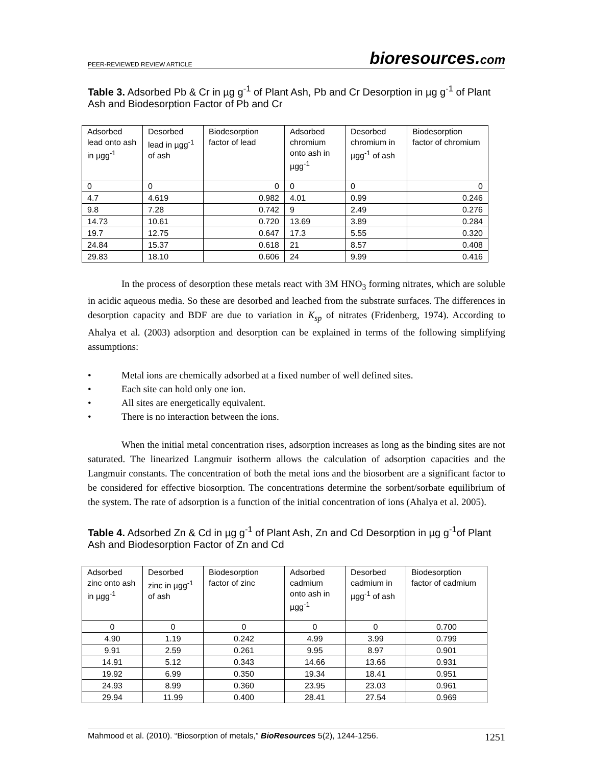PEER-REVIEWED REVIEW ARTICLE bioresources.com
Table 3. Adsorbed Pb & Cr in µg g<sup>-1</sup> of Plant Ash, Pb and Cr Desorption in µg g<sup>-1</sup> of Plant Ash and Biodesorption Factor of Pb and Cr
| Adsorbed lead onto ash in µgg<sup>-1</sup> | Desorbed lead in µgg<sup>-1</sup> of ash | Biodesorption factor of lead | Adsorbed chromium onto ash in µgg<sup>-1</sup> | Desorbed chromium in µgg<sup>-1</sup> of ash | Biodesorption factor of chromium |
| 0 | 0 | 0 | 0 | 0 | 0 |
| 4.7 | 4.619 | 0.982 | 4.01 | 0.99 | 0.246 |
| 9.8 | 7.28 | 0.742 | 9 | 2.49 | 0.276 |
| 14.73 | 10.61 | 0.720 | 13.69 | 3.89 | 0.284 |
| 19.7 | 12.75 | 0.647 | 17.3 | 5.55 | 0.320 |
| 24.84 | 15.37 | 0.618 | 21 | 8.57 | 0.408 |
| 29.83 | 18.10 | 0.606 | 24 | 9.99 | 0.416 |
In the process of desorption these metals react with 3M HNO<sub>3</sub> forming nitrates, which are soluble in acidic aqueous media. So these are desorbed and leached from the substrate surfaces. The differences in desorption capacity and BDF are due to variation in K<sub>sp</sub> of nitrates (Fridenberg, 1974). According to Ahalya et al. (2003) adsorption and desorption can be explained in terms of the following simplifying assumptions:
• Metal ions are chemically adsorbed at a fixed number of well defined sites.
• Each site can hold only one ion.
• All sites are energetically equivalent.
• There is no interaction between the ions.
When the initial metal concentration rises, adsorption increases as long as the binding sites are not saturated. The linearized Langmuir isotherm allows the calculation of adsorption capacities and the Langmuir constants. The concentration of both the metal ions and the biosorbent are a significant factor to be considered for effective biosorption. The concentrations determine the sorbent/sorbate equilibrium of the system. The rate of adsorption is a function of the initial concentration of ions (Ahalya et al. 2005).
Table 4. Adsorbed Zn & Cd in µg g<sup>-1</sup> of Plant Ash, Zn and Cd Desorption in µg g<sup>-1</sup>of Plant Ash and Biodesorption Factor of Zn and Cd
| Adsorbed zinc onto ash in µgg<sup>-1</sup> | Desorbed zinc in µgg<sup>-1</sup> of ash | Biodesorption factor of zinc | Adsorbed cadmium onto ash in µgg<sup>-1</sup> | Desorbed cadmium in µgg<sup>-1</sup> of ash | Biodesorption factor of cadmium |
| 0 | 0 | 0 | 0 | 0 | 0.700 |
| 4.90 | 1.19 | 0.242 | 4.99 | 3.99 | 0.799 |
| 9.91 | 2.59 | 0.261 | 9.95 | 8.97 | 0.901 |
| 14.91 | 5.12 | 0.343 | 14.66 | 13.66 | 0.931 |
| 19.92 | 6.99 | 0.350 | 19.34 | 18.41 | 0.951 |
| 24.93 | 8.99 | 0.360 | 23.95 | 23.03 | 0.961 |
| 29.94 | 11.99 | 0.400 | 28.41 | 27.54 | 0.969 |
Mahmood et al. (2010). “Biosorption of metals,” BioResources 5(2), 1244-1256. 1251